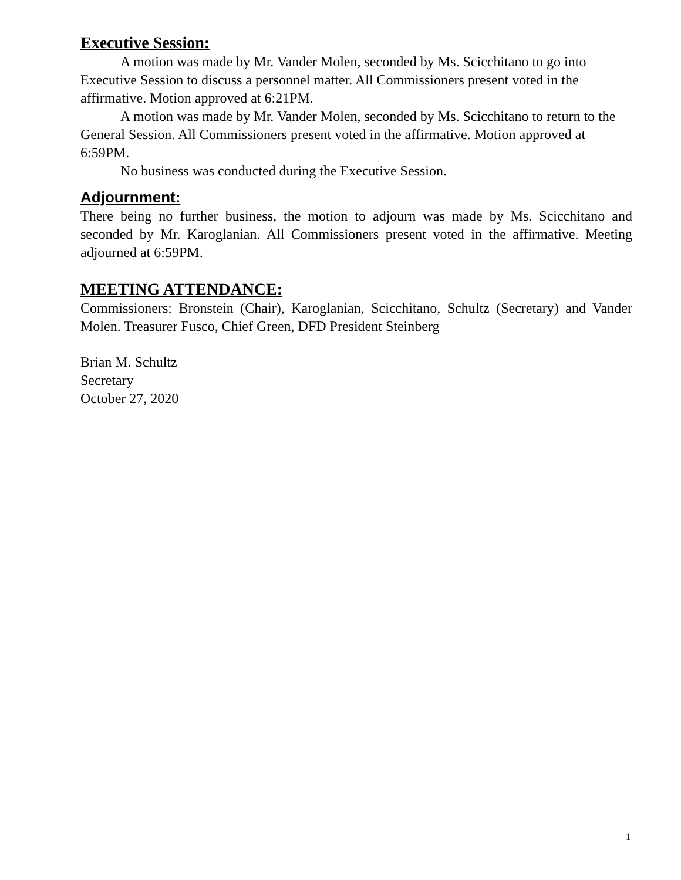Executive Session:
A motion was made by Mr. Vander Molen, seconded by Ms. Scicchitano to go into Executive Session to discuss a personnel matter. All Commissioners present voted in the affirmative. Motion approved at 6:21PM.
A motion was made by Mr. Vander Molen, seconded by Ms. Scicchitano to return to the General Session. All Commissioners present voted in the affirmative. Motion approved at 6:59PM.
No business was conducted during the Executive Session.
Adjournment:
There being no further business, the motion to adjourn was made by Ms. Scicchitano and seconded by Mr. Karoglanian. All Commissioners present voted in the affirmative. Meeting adjourned at 6:59PM.
MEETING ATTENDANCE:
Commissioners: Bronstein (Chair), Karoglanian, Scicchitano, Schultz (Secretary) and Vander Molen. Treasurer Fusco, Chief Green, DFD President Steinberg
Brian M. Schultz
Secretary
October 27, 2020
1